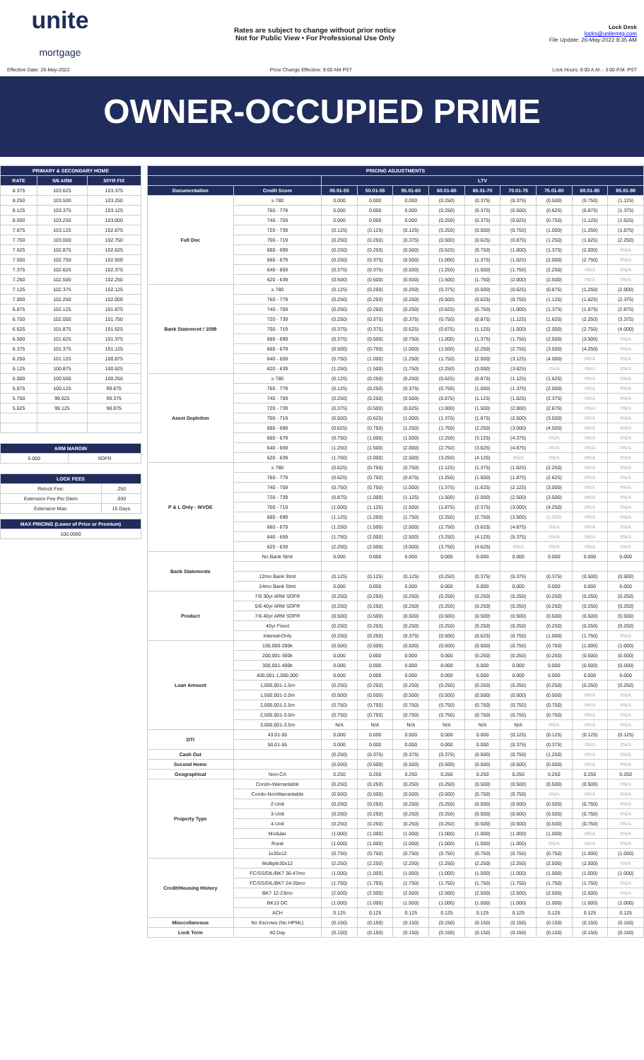unite
mortgage
Rates are subject to change without prior notice
Not for Public View • For Professional Use Only
Lock Desk
locks@unitemtg.com
File Update: 26-May-2022 8:35 AM
Effective Date: 26-May-2022 Price Change Effective: 9:00 AM PST Lock Hours: 9:00 A.M. - 3:00 P.M. PST
OWNER-OCCUPIED PRIME
| PRIMARY & SECONDARY HOME | | |
| --- | --- | --- |
| RATE | 5/6 ARM | 30YR FIX |
| 8.375 | 103.625 | 103.375 |
| 8.250 | 103.500 | 103.250 |
| 8.125 | 103.375 | 103.125 |
| 8.000 | 103.250 | 103.000 |
| 7.875 | 103.125 | 102.875 |
| 7.750 | 103.000 | 102.750 |
| 7.625 | 102.875 | 102.625 |
| 7.500 | 102.750 | 102.500 |
| 7.375 | 102.625 | 102.375 |
| 7.250 | 102.500 | 102.250 |
| 7.125 | 102.375 | 102.125 |
| 7.000 | 102.250 | 102.000 |
| 6.875 | 102.125 | 101.875 |
| 6.750 | 102.000 | 101.750 |
| 6.625 | 101.875 | 101.625 |
| 6.500 | 101.625 | 101.375 |
| 6.375 | 101.375 | 101.125 |
| 6.250 | 101.125 | 100.875 |
| 6.125 | 100.875 | 100.625 |
| 6.000 | 100.500 | 100.250 |
| 5.875 | 100.125 | 99.875 |
| 5.750 | 99.625 | 99.375 |
| 5.625 | 99.125 | 98.875 |
| ARM MARGIN | |
| --- | --- |
| 5.000 | SOFR |
| LOCK FEES | |
| --- | --- |
| Relock Fee: | .250 |
| Extension Fee Per Diem | .030 |
| Extension Max: | 15 Days |
| MAX PRICING (Lower of Price or Premium) |
| --- |
| 100.0000 |
| PRICING ADJUSTMENTS | | | | | | | | | | |
| --- | --- | --- | --- | --- | --- | --- | --- | --- | --- | --- |
| | | LTV | | | | | | | | |
| Documentation | Credit Score | 00.01-50 | 50.01-55 | 55.01-60 | 60.01-65 | 65.01-70 | 70.01-75 | 75.01-80 | 80.01-85 | 85.01-90 |
| Full Doc | ≥ 780 | 0.000 | 0.000 | 0.000 | (0.250) | (0.375) | (0.375) | (0.500) | (0.750) | (1.125) |
| | 760 - 779 | 0.000 | 0.000 | 0.000 | (0.250) | (0.375) | (0.500) | (0.625) | (0.875) | (1.375) |
| | 740 - 759 | 0.000 | 0.000 | 0.000 | (0.250) | (0.375) | (0.625) | (0.750) | (1.125) | (1.625) |
| | 720 - 739 | (0.125) | (0.125) | (0.125) | (0.250) | (0.500) | (0.750) | (1.000) | (1.250) | (1.875) |
| | 700 - 719 | (0.250) | (0.250) | (0.375) | (0.500) | (0.625) | (0.875) | (1.250) | (1.625) | (2.250) |
| | 680 - 699 | (0.250) | (0.250) | (0.500) | (0.625) | (0.750) | (1.000) | (1.375) | (2.000) | #N/A |
| | 660 - 679 | (0.250) | (0.375) | (0.500) | (1.000) | (1.375) | (1.625) | (2.000) | (2.750) | #N/A |
| | 640 - 659 | (0.375) | (0.375) | (0.500) | (1.250) | (1.500) | (1.750) | (2.250) | #N/A | #N/A |
| | 620 - 639 | (0.500) | (0.500) | (0.500) | (1.500) | (1.750) | (2.000) | (2.500) | #N/A | #N/A |
| Bank Statement / 1099 | ≥ 780 | (0.125) | (0.250) | (0.250) | (0.375) | (0.500) | (0.625) | (0.875) | (1.250) | (2.000) |
| | 760 - 779 | (0.250) | (0.250) | (0.250) | (0.500) | (0.625) | (0.750) | (1.125) | (1.625) | (2.375) |
| | 740 - 759 | (0.250) | (0.250) | (0.250) | (0.625) | (0.750) | (1.000) | (1.375) | (1.875) | (2.875) |
| | 720 - 739 | (0.250) | (0.375) | (0.375) | (0.750) | (0.875) | (1.125) | (1.625) | (2.250) | (3.375) |
| | 700 - 719 | (0.375) | (0.375) | (0.625) | (0.875) | (1.125) | (1.500) | (2.000) | (2.750) | (4.000) |
| | 680 - 699 | (0.375) | (0.500) | (0.750) | (1.000) | (1.375) | (1.750) | (2.500) | (3.500) | #N/A |
| | 660 - 679 | (0.500) | (0.750) | (1.000) | (1.500) | (2.250) | (2.750) | (3.500) | (4.250) | #N/A |
| | 640 - 659 | (0.750) | (1.000) | (1.250) | (1.750) | (2.500) | (3.125) | (4.000) | #N/A | #N/A |
| | 620 - 639 | (1.250) | (1.500) | (1.750) | (2.250) | (3.000) | (3.625) | #N/A | #N/A | #N/A |
| Asset Depletion | ≥ 780 | (0.125) | (0.250) | (0.250) | (0.625) | (0.875) | (1.125) | (1.625) | #N/A | #N/A |
| | 760 - 779 | (0.125) | (0.250) | (0.375) | (0.750) | (1.000) | (1.375) | (2.000) | #N/A | #N/A |
| | 740 - 759 | (0.250) | (0.250) | (0.500) | (0.875) | (1.125) | (1.625) | (2.375) | #N/A | #N/A |
| | 720 - 739 | (0.375) | (0.500) | (0.625) | (1.000) | (1.500) | (2.000) | (2.875) | #N/A | #N/A |
| | 700 - 719 | (0.500) | (0.625) | (1.000) | (1.375) | (1.875) | (2.500) | (3.500) | #N/A | #N/A |
| | 680 - 699 | (0.625) | (0.750) | (1.250) | (1.750) | (2.250) | (3.000) | (4.500) | #N/A | #N/A |
| | 660 - 679 | (0.750) | (1.000) | (1.500) | (2.250) | (3.125) | (4.375) | #N/A | #N/A | #N/A |
| | 640 - 659 | (1.250) | (1.500) | (2.000) | (2.750) | (3.625) | (4.875) | #N/A | #N/A | #N/A |
| | 620 - 639 | (1.750) | (2.000) | (2.500) | (3.250) | (4.125) | #N/A | #N/A | #N/A | #N/A |
| P & L Only - WVOE | ≥ 780 | (0.625) | (0.750) | (0.750) | (1.125) | (1.375) | (1.625) | (2.250) | #N/A | #N/A |
| | 760 - 779 | (0.625) | (0.750) | (0.875) | (1.250) | (1.500) | (1.875) | (2.625) | #N/A | #N/A |
| | 740 - 759 | (0.750) | (0.750) | (1.000) | (1.375) | (1.625) | (2.125) | (3.000) | #N/A | #N/A |
| | 720 - 739 | (0.875) | (1.000) | (1.125) | (1.500) | (2.000) | (2.500) | (3.500) | #N/A | #N/A |
| | 700 - 719 | (1.000) | (1.125) | (1.500) | (1.875) | (2.375) | (3.000) | (4.250) | #N/A | #N/A |
| | 680 - 699 | (1.125) | (1.250) | (1.750) | (2.250) | (2.750) | (3.500) | (5.000) | #N/A | #N/A |
| | 660 - 679 | (1.250) | (1.500) | (2.000) | (2.750) | (3.625) | (4.875) | #N/A | #N/A | #N/A |
| | 640 - 659 | (1.750) | (2.000) | (2.500) | (3.250) | (4.125) | (5.375) | #N/A | #N/A | #N/A |
| | 620 - 639 | (2.250) | (2.500) | (3.000) | (3.750) | (4.625) | #N/A | #N/A | #N/A | #N/A |
| Bank Statements | No Bank Stmt | 0.000 | 0.000 | 0.000 | 0.000 | 0.000 | 0.000 | 0.000 | 0.000 | 0.000 |
| | 12mo Bank Stmt | (0.125) | (0.125) | (0.125) | (0.250) | (0.375) | (0.375) | (0.375) | (0.500) | (0.500) |
| | 24mo Bank Stmt | 0.000 | 0.000 | 0.000 | 0.000 | 0.000 | 0.000 | 0.000 | 0.000 | 0.000 |
| Product | 7/6 30yr ARM SOFR | (0.250) | (0.250) | (0.250) | (0.250) | (0.250) | (0.250) | (0.250) | (0.250) | (0.250) |
| | 5/6 40yr ARM SOFR | (0.250) | (0.250) | (0.250) | (0.250) | (0.250) | (0.250) | (0.250) | (0.250) | (0.250) |
| | 7/6 40yr ARM SOFR | (0.500) | (0.500) | (0.500) | (0.500) | (0.500) | (0.500) | (0.500) | (0.500) | (0.500) |
| | 40yr Fixed | (0.250) | (0.250) | (0.250) | (0.250) | (0.250) | (0.250) | (0.250) | (0.250) | (0.250) |
| | Interest-Only | (0.250) | (0.250) | (0.375) | (0.500) | (0.625) | (0.750) | (1.000) | (1.750) | #N/A |
| Loan Amount | 150,000-200k | (0.500) | (0.500) | (0.500) | (0.500) | (0.500) | (0.750) | (0.750) | (1.000) | (1.000) |
| | 200,001-300k | 0.000 | 0.000 | 0.000 | 0.000 | (0.250) | (0.250) | (0.250) | (0.500) | (0.500) |
| | 300,001-400k | 0.000 | 0.000 | 0.000 | 0.000 | 0.000 | 0.000 | 0.000 | (0.500) | (0.500) |
| | 400,001-1,000,000 | 0.000 | 0.000 | 0.000 | 0.000 | 0.000 | 0.000 | 0.000 | 0.000 | 0.000 |
| | 1,000,001-1.5m | (0.250) | (0.250) | (0.250) | (0.250) | (0.250) | (0.250) | (0.250) | (0.250) | (0.250) |
| | 1,500,001-2.0m | (0.500) | (0.500) | (0.500) | (0.500) | (0.500) | (0.500) | (0.500) | #N/A | #N/A |
| | 2,000,001-2.5m | (0.750) | (0.750) | (0.750) | (0.750) | (0.750) | (0.750) | (0.750) | #N/A | #N/A |
| | 2,500,001-3.0m | (0.750) | (0.750) | (0.750) | (0.750) | (0.750) | (0.750) | (0.750) | #N/A | #N/A |
| | 3,000,001-3.5m | N/A | N/A | N/A | N/A | N/A | N/A | #N/A | #N/A | #N/A |
| DTI | 43.01-50 | 0.000 | 0.000 | 0.000 | 0.000 | 0.000 | (0.125) | (0.125) | (0.125) | (0.125) |
| | 50.01-55 | 0.000 | 0.000 | 0.000 | 0.000 | 0.000 | (0.375) | (0.375) | #N/A | #N/A |
| Cash Out | | (0.250) | (0.375) | (0.375) | (0.375) | (0.500) | (0.750) | (1.250) | #N/A | #N/A |
| Second Home | | (0.500) | (0.500) | (0.500) | (0.500) | (0.500) | (0.500) | (0.500) | #N/A | #N/A |
| Geographical | Non-CA | 0.250 | 0.250 | 0.250 | 0.250 | 0.250 | 0.250 | 0.250 | 0.250 | 0.250 |
| Property Type | Condo-Warrantable | (0.250) | (0.250) | (0.250) | (0.250) | (0.500) | (0.500) | (0.500) | (0.500) | #N/A |
| | Condo-NonWarrantable | (0.500) | (0.500) | (0.500) | (0.500) | (0.750) | (0.750) | #N/A | #N/A | #N/A |
| | 2-Unit | (0.250) | (0.250) | (0.250) | (0.250) | (0.500) | (0.500) | (0.500) | (0.750) | #N/A |
| | 3-Unit | (0.250) | (0.250) | (0.250) | (0.250) | (0.500) | (0.500) | (0.500) | (0.750) | #N/A |
| | 4-Unit | (0.250) | (0.250) | (0.250) | (0.250) | (0.500) | (0.500) | (0.500) | (0.750) | #N/A |
| | Modular | (1.000) | (1.000) | (1.000) | (1.000) | (1.000) | (1.000) | (1.000) | #N/A | #N/A |
| | Rural | (1.000) | (1.000) | (1.000) | (1.000) | (1.000) | (1.000) | #N/A | #N/A | #N/A |
| | 1x30x12 | (0.750) | (0.750) | (0.750) | (0.750) | (0.750) | (0.750) | (0.750) | (1.000) | (1.000) |
| Credit/Housing History | Multiple30x12 | (2.250) | (2.250) | (2.250) | (2.250) | (2.250) | (2.250) | (2.500) | (2.500) | #N/A |
| | FC/SS/DIL/BK7 36-47mo | (1.000) | (1.000) | (1.000) | (1.000) | (1.000) | (1.000) | (1.000) | (1.000) | (1.000) |
| | FC/SS/DIL/BK7 24-35mo | (1.750) | (1.750) | (1.750) | (1.750) | (1.750) | (1.750) | (1.750) | (1.750) | #N/A |
| | BK7 12-23mo | (2.500) | (2.500) | (2.500) | (2.500) | (2.500) | (2.500) | (2.500) | (2.500) | #N/A |
| | BK13 DC | (1.000) | (1.000) | (1.000) | (1.000) | (1.000) | (1.000) | (1.000) | (1.000) | (1.000) |
| | ACH | 0.125 | 0.125 | 0.125 | 0.125 | 0.125 | 0.125 | 0.125 | 0.125 | 0.125 |
| Misccellaneous | No Escrows (No HPML) | (0.150) | (0.150) | (0.150) | (0.150) | (0.150) | (0.150) | (0.150) | (0.150) | (0.150) |
| Lock Term | 40 Day | (0.150) | (0.150) | (0.150) | (0.150) | (0.150) | (0.150) | (0.150) | (0.150) | (0.150) |